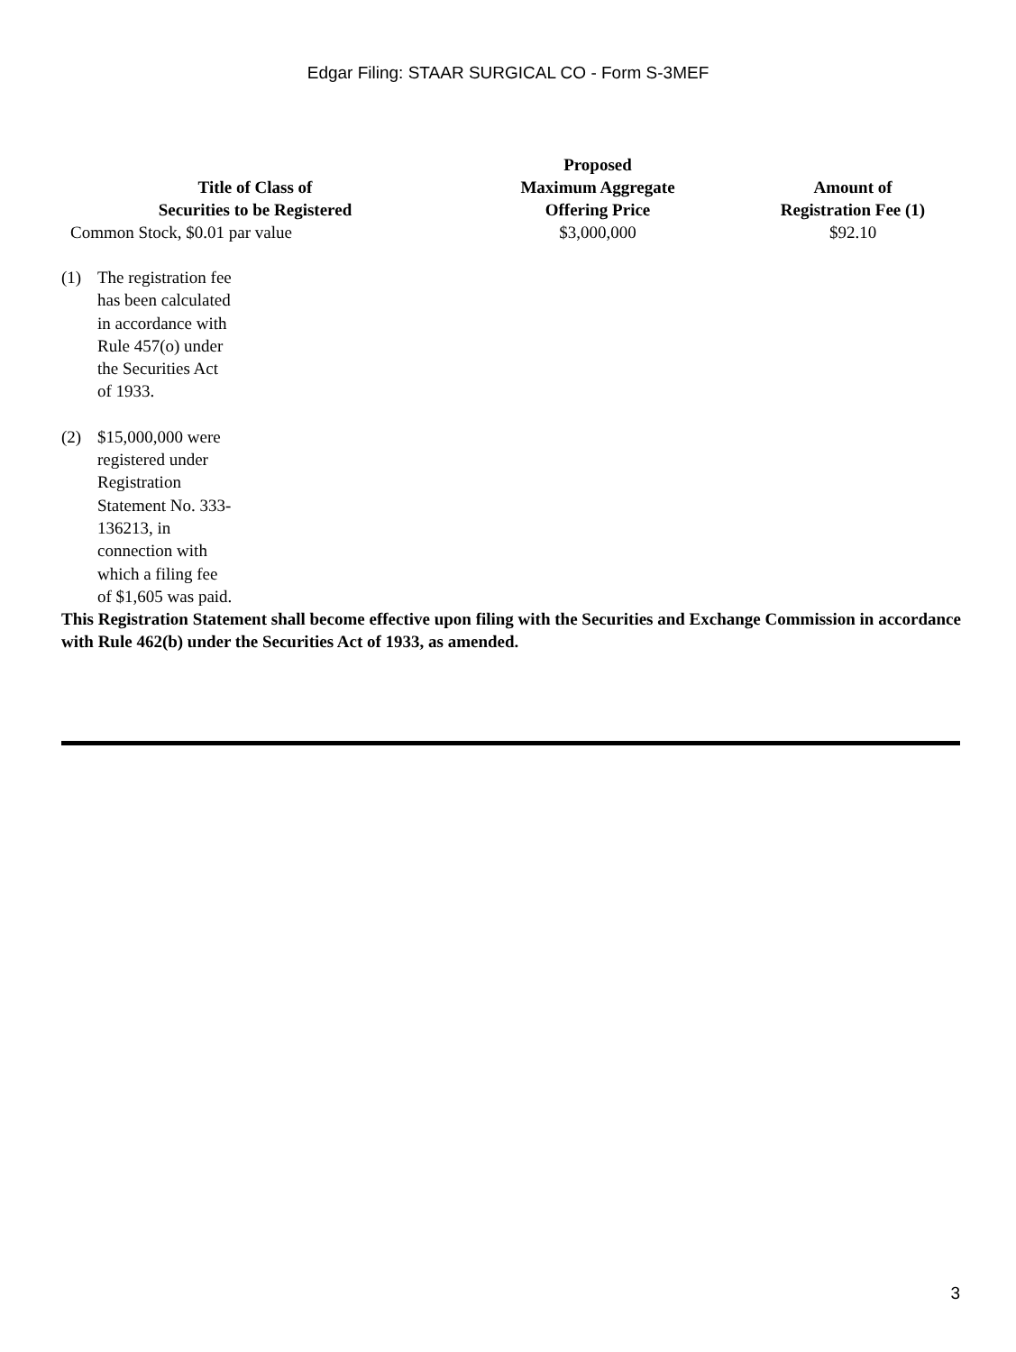Edgar Filing: STAAR SURGICAL CO - Form S-3MEF
| Title of Class of Securities to be Registered | Proposed Maximum Aggregate Offering Price | Amount of Registration Fee (1) |
| --- | --- | --- |
| Common Stock, $0.01 par value | $3,000,000 | $92.10 |
(1) The registration fee has been calculated in accordance with Rule 457(o) under the Securities Act of 1933.
(2) $15,000,000 were registered under Registration Statement No. 333-136213, in connection with which a filing fee of $1,605 was paid.
This Registration Statement shall become effective upon filing with the Securities and Exchange Commission in accordance with Rule 462(b) under the Securities Act of 1933, as amended.
3